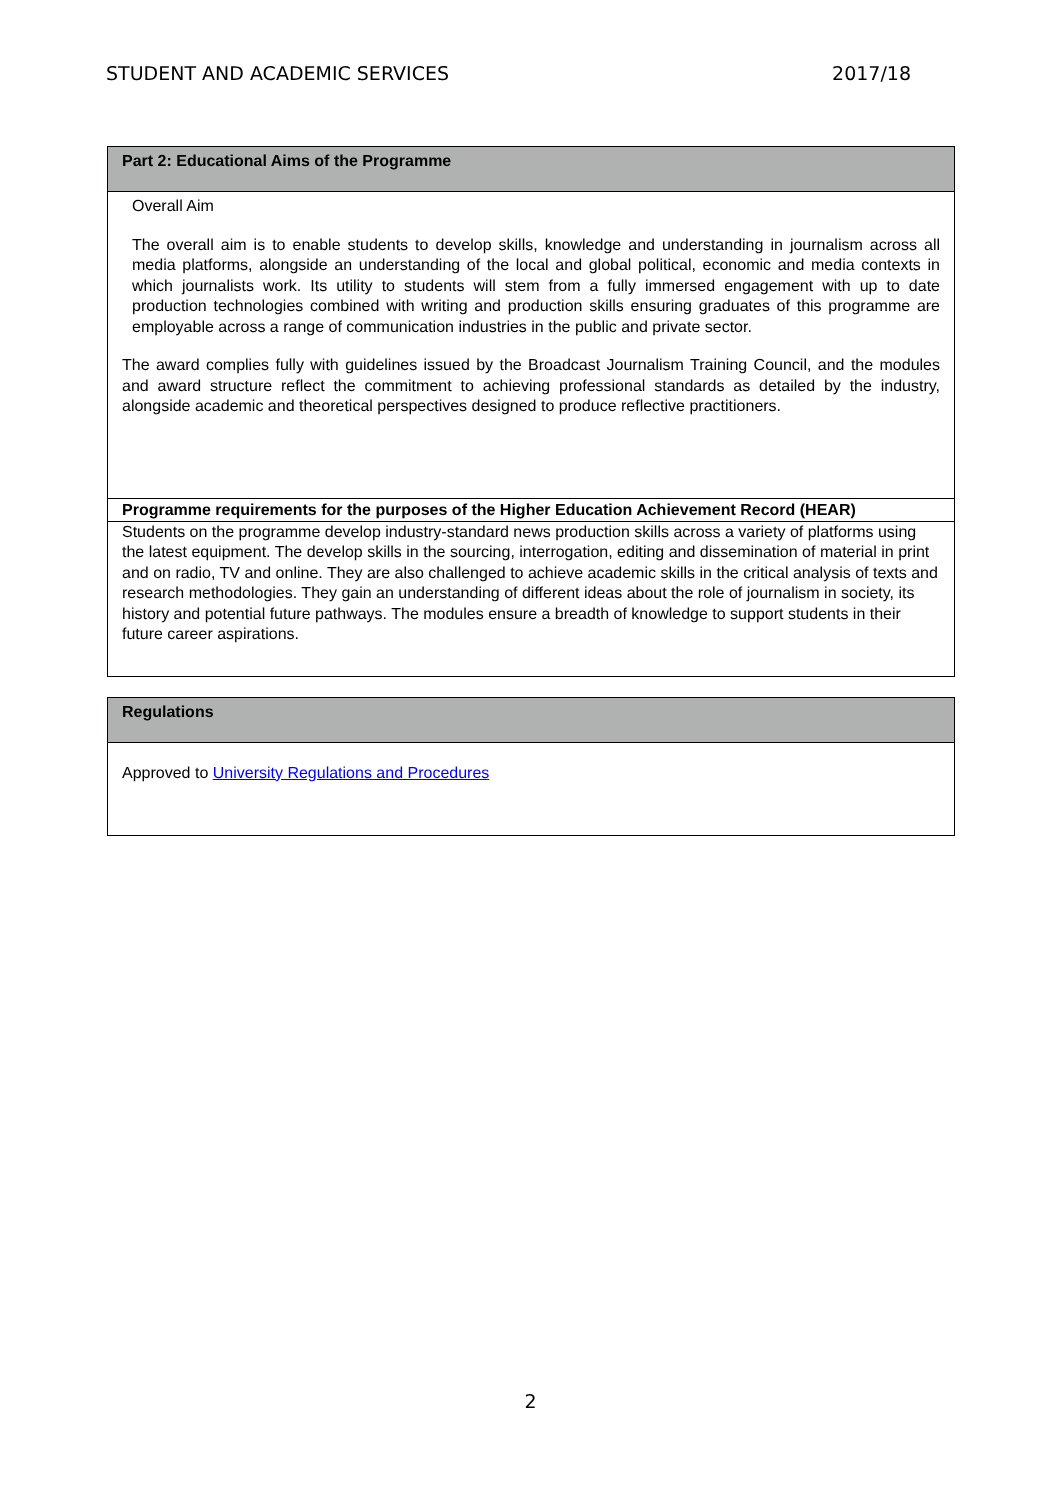STUDENT AND ACADEMIC SERVICES 2017/18
| Part 2: Educational Aims of the Programme |
| Overall Aim The overall aim is to enable students to develop skills, knowledge and understanding in journalism across all media platforms, alongside an understanding of the local and global political, economic and media contexts in which journalists work. Its utility to students will stem from a fully immersed engagement with up to date production technologies combined with writing and production skills ensuring graduates of this programme are employable across a range of communication industries in the public and private sector. The award complies fully with guidelines issued by the Broadcast Journalism Training Council, and the modules and award structure reflect the commitment to achieving professional standards as detailed by the industry, alongside academic and theoretical perspectives designed to produce reflective practitioners. |
| Programme requirements for the purposes of the Higher Education Achievement Record (HEAR) |
| Students on the programme develop industry-standard news production skills across a variety of platforms using the latest equipment. The develop skills in the sourcing, interrogation, editing and dissemination of material in print and on radio, TV and online. They are also challenged to achieve academic skills in the critical analysis of texts and research methodologies. They gain an understanding of different ideas about the role of journalism in society, its history and potential future pathways. The modules ensure a breadth of knowledge to support students in their future career aspirations. |
| Regulations |
| Approved to University Regulations and Procedures |
2